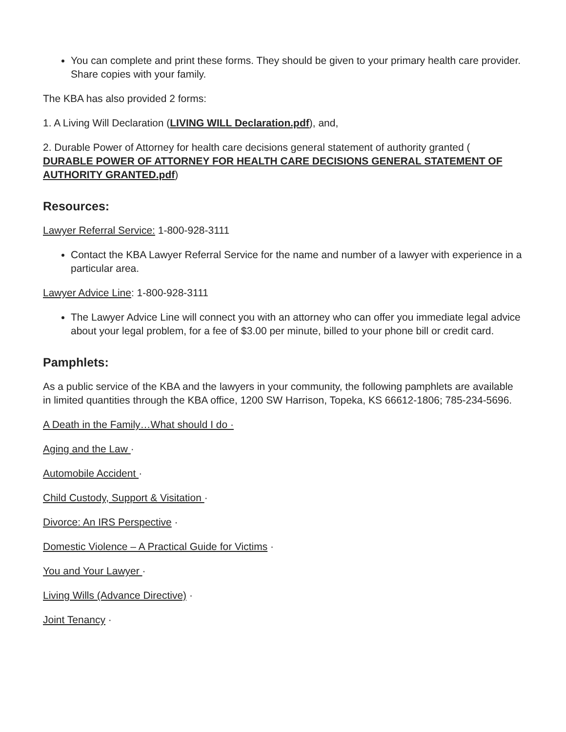You can complete and print these forms. They should be given to your primary health care provider. Share copies with your family.
The KBA has also provided 2 forms:
1. A Living Will Declaration (LIVING WILL Declaration.pdf), and,
2. Durable Power of Attorney for health care decisions general statement of authority granted (
DURABLE POWER OF ATTORNEY FOR HEALTH CARE DECISIONS GENERAL STATEMENT OF AUTHORITY GRANTED.pdf)
Resources:
Lawyer Referral Service: 1-800-928-3111
Contact the KBA Lawyer Referral Service for the name and number of a lawyer with experience in a particular area.
Lawyer Advice Line: 1-800-928-3111
The Lawyer Advice Line will connect you with an attorney who can offer you immediate legal advice about your legal problem, for a fee of $3.00 per minute, billed to your phone bill or credit card.
Pamphlets:
As a public service of the KBA and the lawyers in your community, the following pamphlets are available in limited quantities through the KBA office, 1200 SW Harrison, Topeka, KS 66612-1806; 785-234-5696.
A Death in the Family…What should I do ·
Aging and the Law ·
Automobile Accident ·
Child Custody, Support & Visitation ·
Divorce: An IRS Perspective ·
Domestic Violence – A Practical Guide for Victims ·
You and Your Lawyer ·
Living Wills (Advance Directive) ·
Joint Tenancy ·